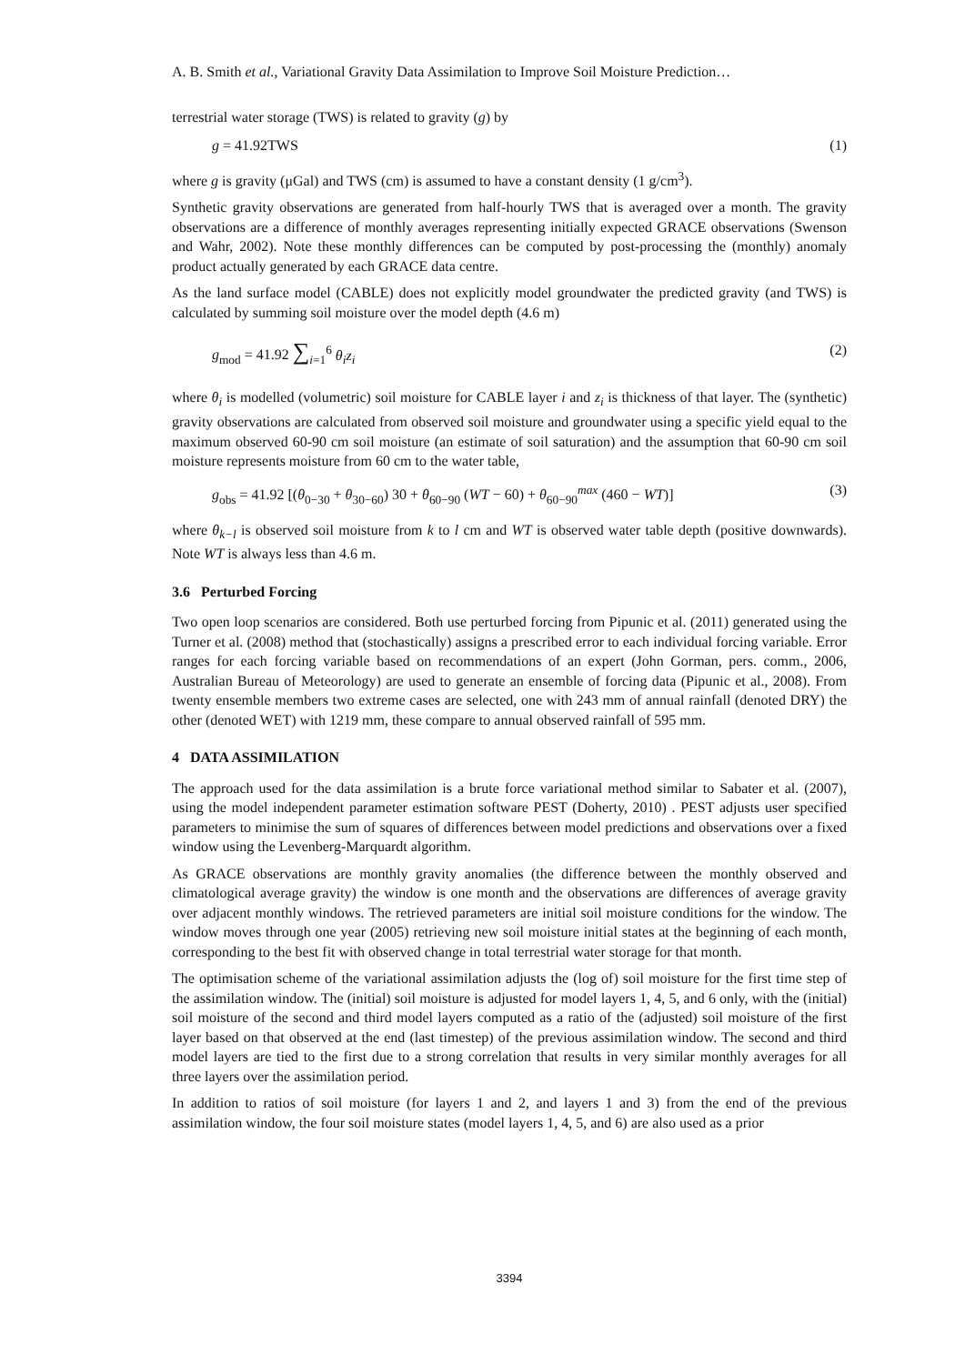A. B. Smith et al., Variational Gravity Data Assimilation to Improve Soil Moisture Prediction…
terrestrial water storage (TWS) is related to gravity (g) by
g = 41.92TWS (1)
where g is gravity (μGal) and TWS (cm) is assumed to have a constant density (1 g/cm<sup>3</sup>).
Synthetic gravity observations are generated from half-hourly TWS that is averaged over a month. The gravity observations are a difference of monthly averages representing initially expected GRACE observations (Swenson and Wahr, 2002). Note these monthly differences can be computed by post-processing the (monthly) anomaly product actually generated by each GRACE data centre.
As the land surface model (CABLE) does not explicitly model groundwater the predicted gravity (and TWS) is calculated by summing soil moisture over the model depth (4.6 m)
g<sub>mod</sub> = 41.92 ∑<sub>i=1</sub><sup>6</sup> θ<sub>i</sub>z<sub>i</sub> (2)
where θ<sub>i</sub> is modelled (volumetric) soil moisture for CABLE layer i and z<sub>i</sub> is thickness of that layer. The (synthetic) gravity observations are calculated from observed soil moisture and groundwater using a specific yield equal to the maximum observed 60-90 cm soil moisture (an estimate of soil saturation) and the assumption that 60-90 cm soil moisture represents moisture from 60 cm to the water table,
g<sub>obs</sub> = 41.92 [(θ<sub>0−30</sub> + θ<sub>30−60</sub>) 30 + θ<sub>60−90</sub> (WT − 60) + θ<sub>60−90</sub><sup>max</sup> (460 − WT)] (3)
where θ<sub>k−l</sub> is observed soil moisture from k to l cm and WT is observed water table depth (positive downwards). Note WT is always less than 4.6 m.
3.6 Perturbed Forcing
Two open loop scenarios are considered. Both use perturbed forcing from Pipunic et al. (2011) generated using the Turner et al. (2008) method that (stochastically) assigns a prescribed error to each individual forcing variable. Error ranges for each forcing variable based on recommendations of an expert (John Gorman, pers. comm., 2006, Australian Bureau of Meteorology) are used to generate an ensemble of forcing data (Pipunic et al., 2008). From twenty ensemble members two extreme cases are selected, one with 243 mm of annual rainfall (denoted DRY) the other (denoted WET) with 1219 mm, these compare to annual observed rainfall of 595 mm.
4 DATA ASSIMILATION
The approach used for the data assimilation is a brute force variational method similar to Sabater et al. (2007), using the model independent parameter estimation software PEST (Doherty, 2010) . PEST adjusts user specified parameters to minimise the sum of squares of differences between model predictions and observations over a fixed window using the Levenberg-Marquardt algorithm.
As GRACE observations are monthly gravity anomalies (the difference between the monthly observed and climatological average gravity) the window is one month and the observations are differences of average gravity over adjacent monthly windows. The retrieved parameters are initial soil moisture conditions for the window. The window moves through one year (2005) retrieving new soil moisture initial states at the beginning of each month, corresponding to the best fit with observed change in total terrestrial water storage for that month.
The optimisation scheme of the variational assimilation adjusts the (log of) soil moisture for the first time step of the assimilation window. The (initial) soil moisture is adjusted for model layers 1, 4, 5, and 6 only, with the (initial) soil moisture of the second and third model layers computed as a ratio of the (adjusted) soil moisture of the first layer based on that observed at the end (last timestep) of the previous assimilation window. The second and third model layers are tied to the first due to a strong correlation that results in very similar monthly averages for all three layers over the assimilation period.
In addition to ratios of soil moisture (for layers 1 and 2, and layers 1 and 3) from the end of the previous assimilation window, the four soil moisture states (model layers 1, 4, 5, and 6) are also used as a prior
3394